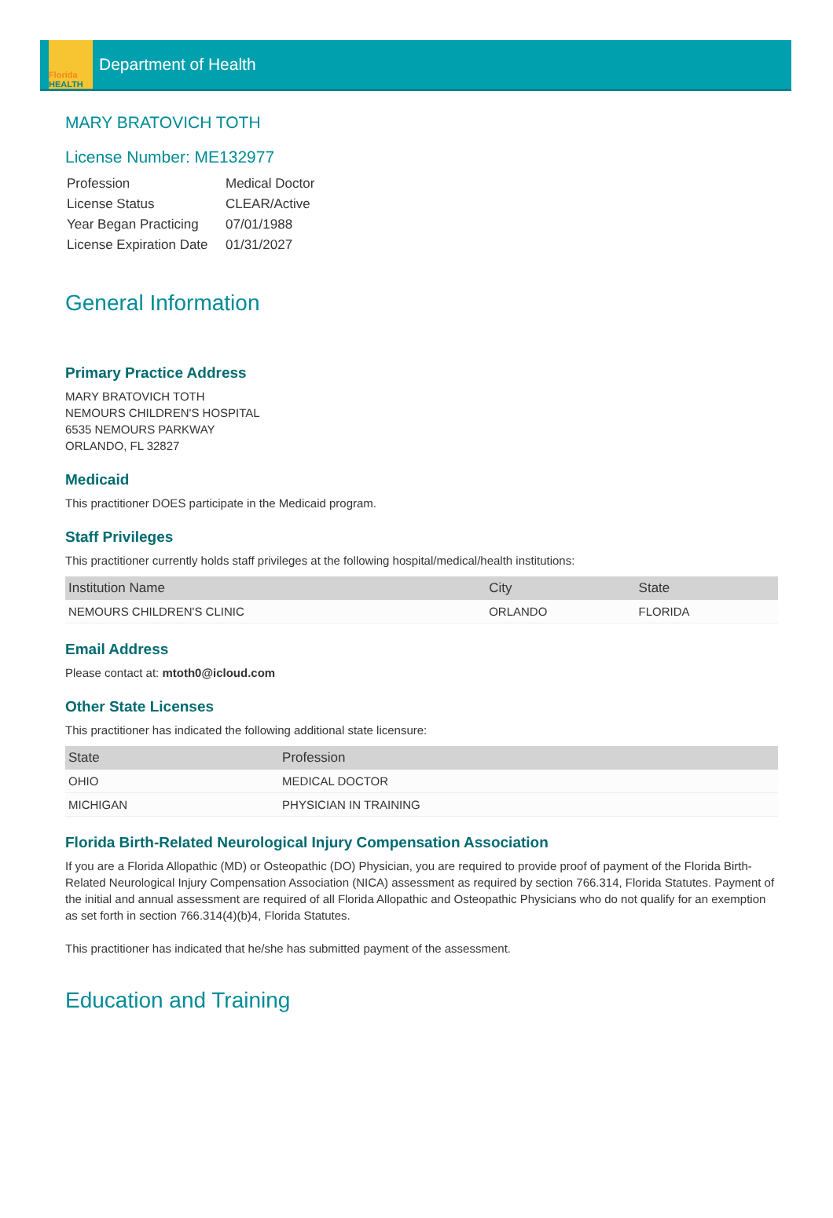Florida
HEALTH
Department of Health
MARY BRATOVICH TOTH
License Number: ME132977
| Profession | Medical Doctor |
| License Status | CLEAR/Active |
| Year Began Practicing | 07/01/1988 |
| License Expiration Date | 01/31/2027 |
General Information
Primary Practice Address
MARY BRATOVICH TOTH
NEMOURS CHILDREN'S HOSPITAL
6535 NEMOURS PARKWAY
ORLANDO, FL 32827
Medicaid
This practitioner DOES participate in the Medicaid program.
Staff Privileges
This practitioner currently holds staff privileges at the following hospital/medical/health institutions:
| Institution Name | City | State |
| --- | --- | --- |
| NEMOURS CHILDREN'S CLINIC | ORLANDO | FLORIDA |
Email Address
Please contact at: mtoth0@icloud.com
Other State Licenses
This practitioner has indicated the following additional state licensure:
| State | Profession |
| --- | --- |
| OHIO | MEDICAL DOCTOR |
| MICHIGAN | PHYSICIAN IN TRAINING |
Florida Birth-Related Neurological Injury Compensation Association
If you are a Florida Allopathic (MD) or Osteopathic (DO) Physician, you are required to provide proof of payment of the Florida Birth-Related Neurological Injury Compensation Association (NICA) assessment as required by section 766.314, Florida Statutes. Payment of the initial and annual assessment are required of all Florida Allopathic and Osteopathic Physicians who do not qualify for an exemption as set forth in section 766.314(4)(b)4, Florida Statutes.
This practitioner has indicated that he/she has submitted payment of the assessment.
Education and Training